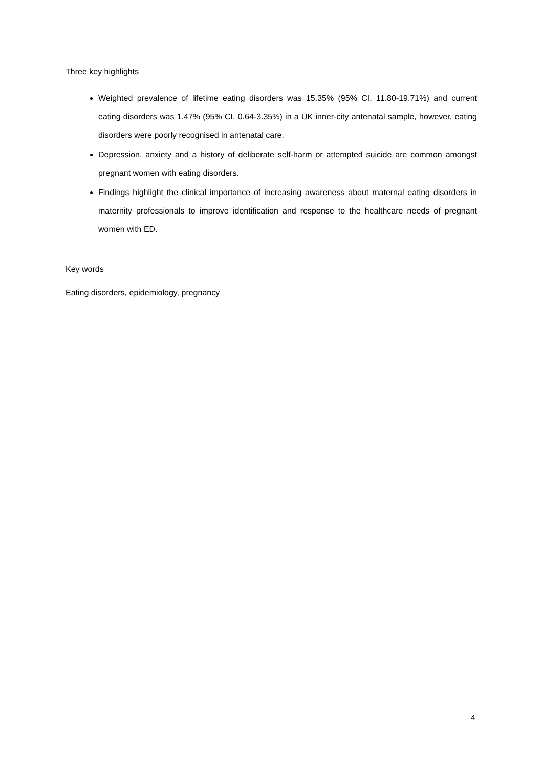Three key highlights
Weighted prevalence of lifetime eating disorders was 15.35% (95% CI, 11.80-19.71%) and current eating disorders was 1.47% (95% CI, 0.64-3.35%) in a UK inner-city antenatal sample, however, eating disorders were poorly recognised in antenatal care.
Depression, anxiety and a history of deliberate self-harm or attempted suicide are common amongst pregnant women with eating disorders.
Findings highlight the clinical importance of increasing awareness about maternal eating disorders in maternity professionals to improve identification and response to the healthcare needs of pregnant women with ED.
Key words
Eating disorders, epidemiology, pregnancy
4